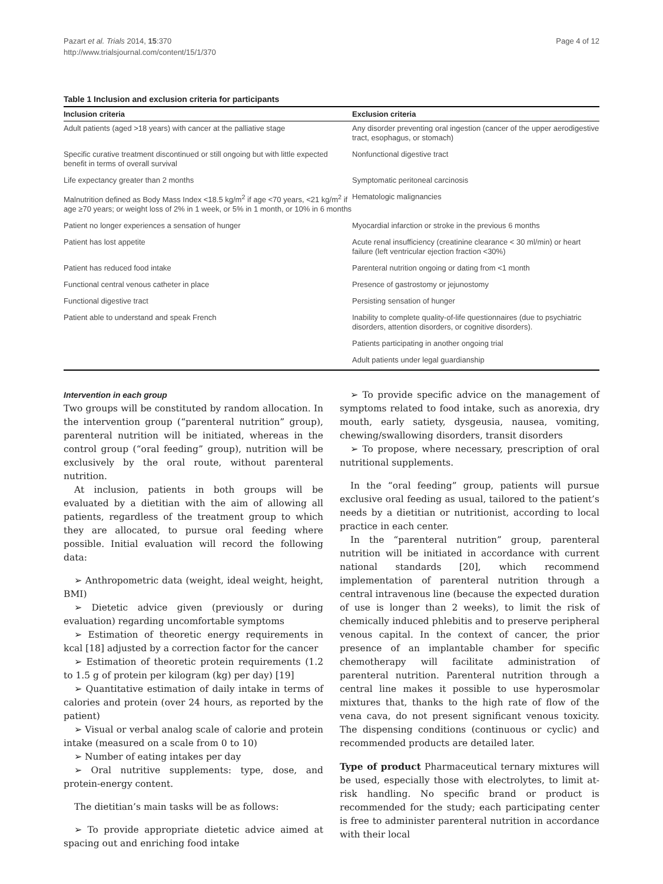Pazart et al. Trials 2014, 15:370
http://www.trialsjournal.com/content/15/1/370
Page 4 of 12
Table 1 Inclusion and exclusion criteria for participants
| Inclusion criteria | Exclusion criteria |
| --- | --- |
| Adult patients (aged >18 years) with cancer at the palliative stage | Any disorder preventing oral ingestion (cancer of the upper aerodigestive tract, esophagus, or stomach) |
| Specific curative treatment discontinued or still ongoing but with little expected benefit in terms of overall survival | Nonfunctional digestive tract |
| Life expectancy greater than 2 months | Symptomatic peritoneal carcinosis |
| Malnutrition defined as Body Mass Index <18.5 kg/m<sup>2</sup> if age <70 years, <21 kg/m<sup>2</sup> if age ≥70 years; or weight loss of 2% in 1 week, or 5% in 1 month, or 10% in 6 months | Hematologic malignancies |
| Patient no longer experiences a sensation of hunger | Myocardial infarction or stroke in the previous 6 months |
| Patient has lost appetite | Acute renal insufficiency (creatinine clearance < 30 ml/min) or heart failure (left ventricular ejection fraction <30%) |
| Patient has reduced food intake | Parenteral nutrition ongoing or dating from <1 month |
| Functional central venous catheter in place | Presence of gastrostomy or jejunostomy |
| Functional digestive tract | Persisting sensation of hunger |
| Patient able to understand and speak French | Inability to complete quality-of-life questionnaires (due to psychiatric disorders, attention disorders, or cognitive disorders). |
| | Patients participating in another ongoing trial |
| | Adult patients under legal guardianship |
Intervention in each group
Two groups will be constituted by random allocation. In the intervention group (“parenteral nutrition” group), parenteral nutrition will be initiated, whereas in the control group (“oral feeding” group), nutrition will be exclusively by the oral route, without parenteral nutrition.
At inclusion, patients in both groups will be evaluated by a dietitian with the aim of allowing all patients, regardless of the treatment group to which they are allocated, to pursue oral feeding where possible. Initial evaluation will record the following data:
➢ Anthropometric data (weight, ideal weight, height, BMI)
➢ Dietetic advice given (previously or during evaluation) regarding uncomfortable symptoms
➢ Estimation of theoretic energy requirements in kcal [18] adjusted by a correction factor for the cancer
➢ Estimation of theoretic protein requirements (1.2 to 1.5 g of protein per kilogram (kg) per day) [19]
➢ Quantitative estimation of daily intake in terms of calories and protein (over 24 hours, as reported by the patient)
➢ Visual or verbal analog scale of calorie and protein intake (measured on a scale from 0 to 10)
➢ Number of eating intakes per day
➢ Oral nutritive supplements: type, dose, and protein-energy content.
The dietitian’s main tasks will be as follows:
➢ To provide appropriate dietetic advice aimed at spacing out and enriching food intake
➢ To provide specific advice on the management of symptoms related to food intake, such as anorexia, dry mouth, early satiety, dysgeusia, nausea, vomiting, chewing/swallowing disorders, transit disorders
➢ To propose, where necessary, prescription of oral nutritional supplements.
In the “oral feeding” group, patients will pursue exclusive oral feeding as usual, tailored to the patient’s needs by a dietitian or nutritionist, according to local practice in each center.
In the “parenteral nutrition” group, parenteral nutrition will be initiated in accordance with current national standards [20], which recommend implementation of parenteral nutrition through a central intravenous line (because the expected duration of use is longer than 2 weeks), to limit the risk of chemically induced phlebitis and to preserve peripheral venous capital. In the context of cancer, the prior presence of an implantable chamber for specific chemotherapy will facilitate administration of parenteral nutrition. Parenteral nutrition through a central line makes it possible to use hyperosmolar mixtures that, thanks to the high rate of flow of the vena cava, do not present significant venous toxicity. The dispensing conditions (continuous or cyclic) and recommended products are detailed later.
Type of product Pharmaceutical ternary mixtures will be used, especially those with electrolytes, to limit at-risk handling. No specific brand or product is recommended for the study; each participating center is free to administer parenteral nutrition in accordance with their local